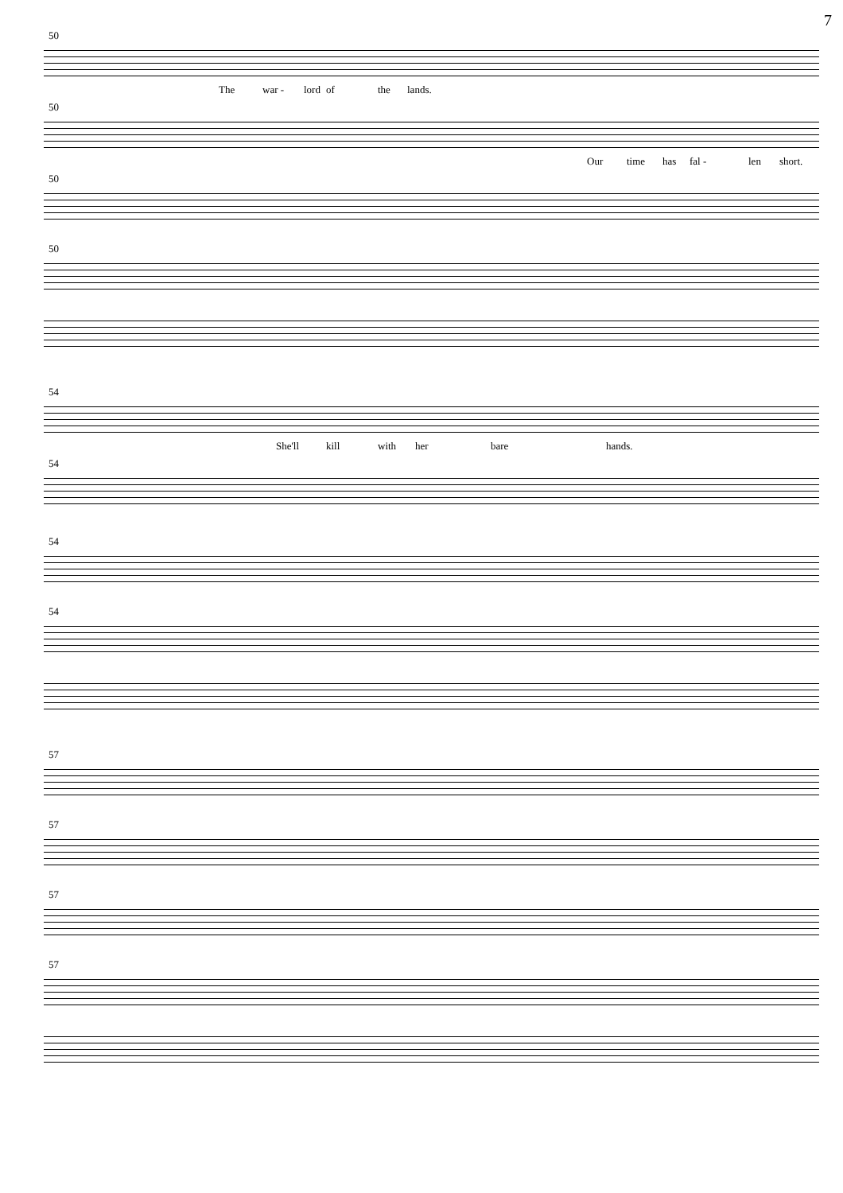7
50
The war - lord of the lands.
50
Our time has fal - len short.
50
50
54
She'll kill with her bare hands.
54
54
54
57
57
57
57